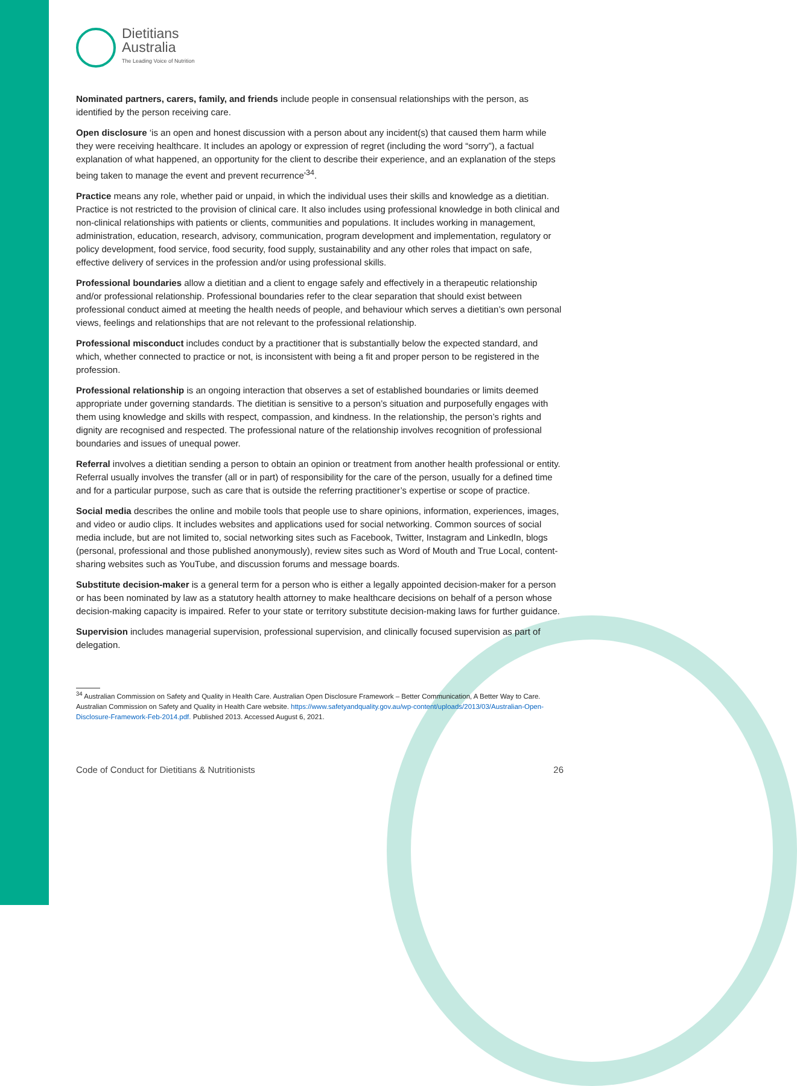Dietitians
Australia
The Leading Voice of Nutrition
Nominated partners, carers, family, and friends include people in consensual relationships with the person, as identified by the person receiving care.
Open disclosure ‘is an open and honest discussion with a person about any incident(s) that caused them harm while they were receiving healthcare. It includes an apology or expression of regret (including the word “sorry”), a factual explanation of what happened, an opportunity for the client to describe their experience, and an explanation of the steps being taken to manage the event and prevent recurrence’<sup>34</sup>.
Practice means any role, whether paid or unpaid, in which the individual uses their skills and knowledge as a dietitian. Practice is not restricted to the provision of clinical care. It also includes using professional knowledge in both clinical and non-clinical relationships with patients or clients, communities and populations. It includes working in management, administration, education, research, advisory, communication, program development and implementation, regulatory or policy development, food service, food security, food supply, sustainability and any other roles that impact on safe, effective delivery of services in the profession and/or using professional skills.
Professional boundaries allow a dietitian and a client to engage safely and effectively in a therapeutic relationship and/or professional relationship. Professional boundaries refer to the clear separation that should exist between professional conduct aimed at meeting the health needs of people, and behaviour which serves a dietitian’s own personal views, feelings and relationships that are not relevant to the professional relationship.
Professional misconduct includes conduct by a practitioner that is substantially below the expected standard, and which, whether connected to practice or not, is inconsistent with being a fit and proper person to be registered in the profession.
Professional relationship is an ongoing interaction that observes a set of established boundaries or limits deemed appropriate under governing standards. The dietitian is sensitive to a person’s situation and purposefully engages with them using knowledge and skills with respect, compassion, and kindness. In the relationship, the person’s rights and dignity are recognised and respected. The professional nature of the relationship involves recognition of professional boundaries and issues of unequal power.
Referral involves a dietitian sending a person to obtain an opinion or treatment from another health professional or entity. Referral usually involves the transfer (all or in part) of responsibility for the care of the person, usually for a defined time and for a particular purpose, such as care that is outside the referring practitioner’s expertise or scope of practice.
Social media describes the online and mobile tools that people use to share opinions, information, experiences, images, and video or audio clips. It includes websites and applications used for social networking. Common sources of social media include, but are not limited to, social networking sites such as Facebook, Twitter, Instagram and LinkedIn, blogs (personal, professional and those published anonymously), review sites such as Word of Mouth and True Local, content-sharing websites such as YouTube, and discussion forums and message boards.
Substitute decision-maker is a general term for a person who is either a legally appointed decision-maker for a person or has been nominated by law as a statutory health attorney to make healthcare decisions on behalf of a person whose decision-making capacity is impaired. Refer to your state or territory substitute decision-making laws for further guidance.
Supervision includes managerial supervision, professional supervision, and clinically focused supervision as part of delegation.
<sup>34</sup> Australian Commission on Safety and Quality in Health Care. Australian Open Disclosure Framework – Better Communication, A Better Way to Care. Australian Commission on Safety and Quality in Health Care website. https://www.safetyandquality.gov.au/wp-content/uploads/2013/03/Australian-Open-Disclosure-Framework-Feb-2014.pdf. Published 2013. Accessed August 6, 2021.
Code of Conduct for Dietitians & Nutritionists 26